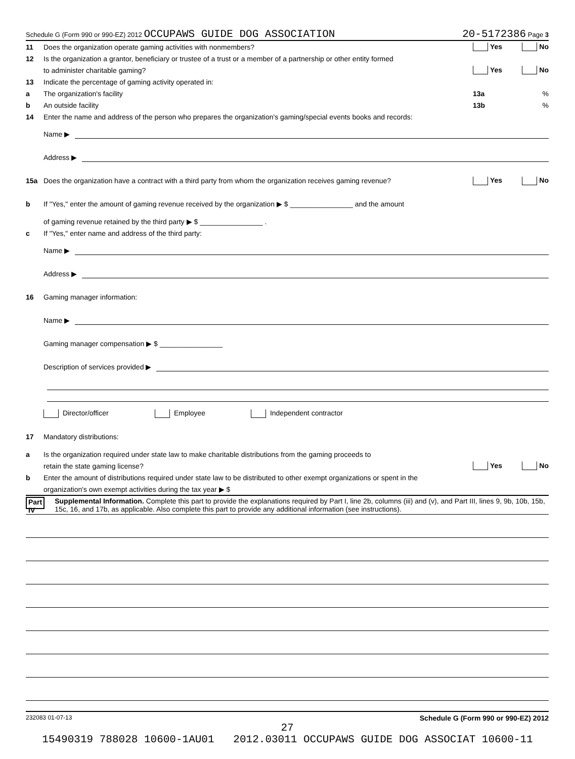Schedule G (Form 990 or 990-EZ) 2012 OCCUPAWS GUIDE DOG ASSOCIATION 20-5172386 Page 3
11 Does the organization operate gaming activities with nonmembers? Yes No
12 Is the organization a grantor, beneficiary or trustee of a trust or a member of a partnership or other entity formed
to administer charitable gaming? Yes No
13 Indicate the percentage of gaming activity operated in:
a The organization's facility 13a%
b An outside facility 13b%
14 Enter the name and address of the person who prepares the organization's gaming/special events books and records:
Name ▶
Address ▶
15a Does the organization have a contract with a third party from whom the organization receives gaming revenue? Yes No
b If "Yes," enter the amount of gaming revenue received by the organization ▶ $ ________________ and the amount
of gaming revenue retained by the third party ▶ $ ________________ .
c If "Yes," enter name and address of the third party:
Name ▶
Address ▶
16 Gaming manager information:
Name ▶
Gaming manager compensation ▶ $ ________________
Description of services provided ▶
Director/officer Employee Independent contractor
17 Mandatory distributions:
a Is the organization required under state law to make charitable distributions from the gaming proceeds to
retain the state gaming license? Yes No
b Enter the amount of distributions required under state law to be distributed to other exempt organizations or spent in the
organization's own exempt activities during the tax year ▶ $
Part IV Supplemental Information. Complete this part to provide the explanations required by Part I, line 2b, columns (iii) and (v), and Part III, lines 9, 9b, 10b, 15b, 15c, 16, and 17b, as applicable. Also complete this part to provide any additional information (see instructions).
232083 01-07-13 Schedule G (Form 990 or 990-EZ) 2012
27
15490319 788028 10600-1AU01 2012.03011 OCCUPAWS GUIDE DOG ASSOCIAT 10600-11